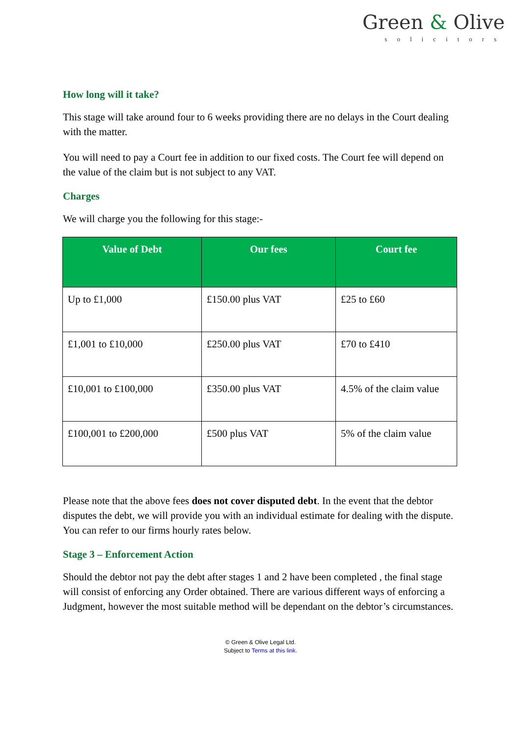Green & Olive
solicitors
How long will it take?
This stage will take around four to 6 weeks providing there are no delays in the Court dealing with the matter.
You will need to pay a Court fee in addition to our fixed costs. The Court fee will depend on the value of the claim but is not subject to any VAT.
Charges
We will charge you the following for this stage:-
| Value of Debt | Our fees | Court fee |
| --- | --- | --- |
| Up to £1,000 | £150.00 plus VAT | £25 to £60 |
| £1,001 to £10,000 | £250.00 plus VAT | £70 to £410 |
| £10,001 to £100,000 | £350.00 plus VAT | 4.5% of the claim value |
| £100,001 to £200,000 | £500 plus VAT | 5% of the claim value |
Please note that the above fees does not cover disputed debt. In the event that the debtor disputes the debt, we will provide you with an individual estimate for dealing with the dispute. You can refer to our firms hourly rates below.
Stage 3 – Enforcement Action
Should the debtor not pay the debt after stages 1 and 2 have been completed , the final stage will consist of enforcing any Order obtained. There are various different ways of enforcing a Judgment, however the most suitable method will be dependant on the debtor’s circumstances.
© Green & Olive Legal Ltd.
Subject to Terms at this link.